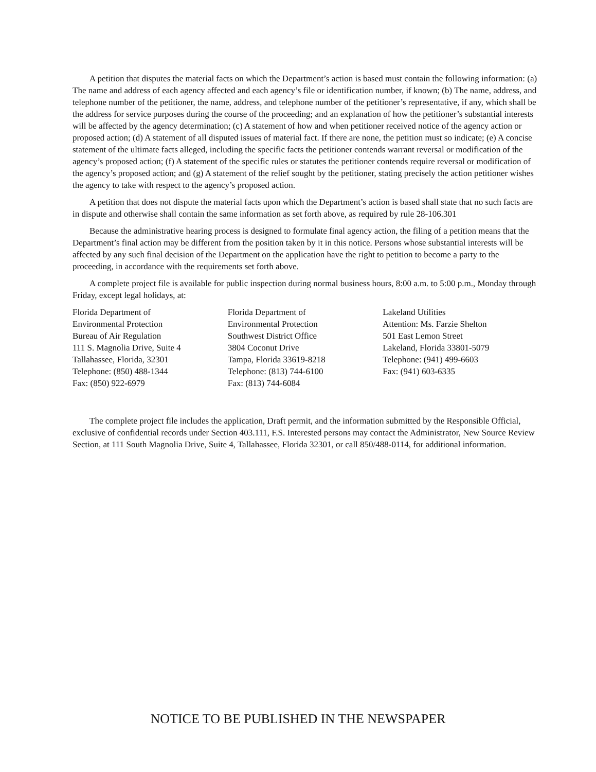A petition that disputes the material facts on which the Department’s action is based must contain the following information: (a) The name and address of each agency affected and each agency’s file or identification number, if known; (b) The name, address, and telephone number of the petitioner, the name, address, and telephone number of the petitioner’s representative, if any, which shall be the address for service purposes during the course of the proceeding; and an explanation of how the petitioner’s substantial interests will be affected by the agency determination; (c) A statement of how and when petitioner received notice of the agency action or proposed action; (d) A statement of all disputed issues of material fact. If there are none, the petition must so indicate; (e) A concise statement of the ultimate facts alleged, including the specific facts the petitioner contends warrant reversal or modification of the agency’s proposed action; (f) A statement of the specific rules or statutes the petitioner contends require reversal or modification of the agency’s proposed action; and (g) A statement of the relief sought by the petitioner, stating precisely the action petitioner wishes the agency to take with respect to the agency’s proposed action.
A petition that does not dispute the material facts upon which the Department’s action is based shall state that no such facts are in dispute and otherwise shall contain the same information as set forth above, as required by rule 28-106.301
Because the administrative hearing process is designed to formulate final agency action, the filing of a petition means that the Department’s final action may be different from the position taken by it in this notice. Persons whose substantial interests will be affected by any such final decision of the Department on the application have the right to petition to become a party to the proceeding, in accordance with the requirements set forth above.
A complete project file is available for public inspection during normal business hours, 8:00 a.m. to 5:00 p.m., Monday through Friday, except legal holidays, at:
Florida Department of
Environmental Protection
Bureau of Air Regulation
111 S. Magnolia Drive, Suite 4
Tallahassee, Florida, 32301
Telephone: (850) 488-1344
Fax: (850) 922-6979
Florida Department of
Environmental Protection
Southwest District Office
3804 Coconut Drive
Tampa, Florida 33619-8218
Telephone: (813) 744-6100
Fax: (813) 744-6084
Lakeland Utilities
Attention: Ms. Farzie Shelton
501 East Lemon Street
Lakeland, Florida 33801-5079
Telephone: (941) 499-6603
Fax: (941) 603-6335
The complete project file includes the application, Draft permit, and the information submitted by the Responsible Official, exclusive of confidential records under Section 403.111, F.S. Interested persons may contact the Administrator, New Source Review Section, at 111 South Magnolia Drive, Suite 4, Tallahassee, Florida 32301, or call 850/488-0114, for additional information.
NOTICE TO BE PUBLISHED IN THE NEWSPAPER